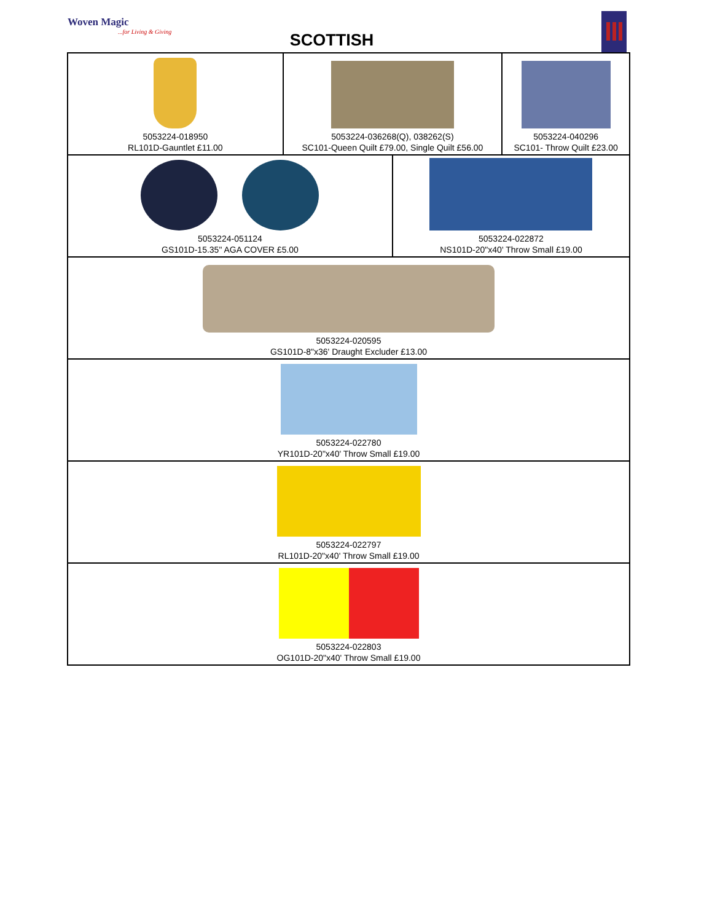Woven Magic...for Living & Giving
SCOTTISH
| 5053224-018950 RL101D-Gauntlet £11.00 | 5053224-036268(Q), 038262(S) SC101-Queen Quilt £79.00, Single Quilt £56.00 | | 5053224-040296 SC101- Throw Quilt £23.00 |
| 5053224-051124 GS101D-15.35" AGA COVER £5.00 | | 5053224-022872 NS101D-20"x40' Throw Small £19.00 | |
| 5053224-020595 GS101D-8"x36' Draught Excluder £13.00 | | | |
| 5053224-022780 YR101D-20"x40' Throw Small £19.00 | | | |
| 5053224-022797 RL101D-20"x40' Throw Small £19.00 | | | |
| 5053224-022803 OG101D-20"x40' Throw Small £19.00 | | | |